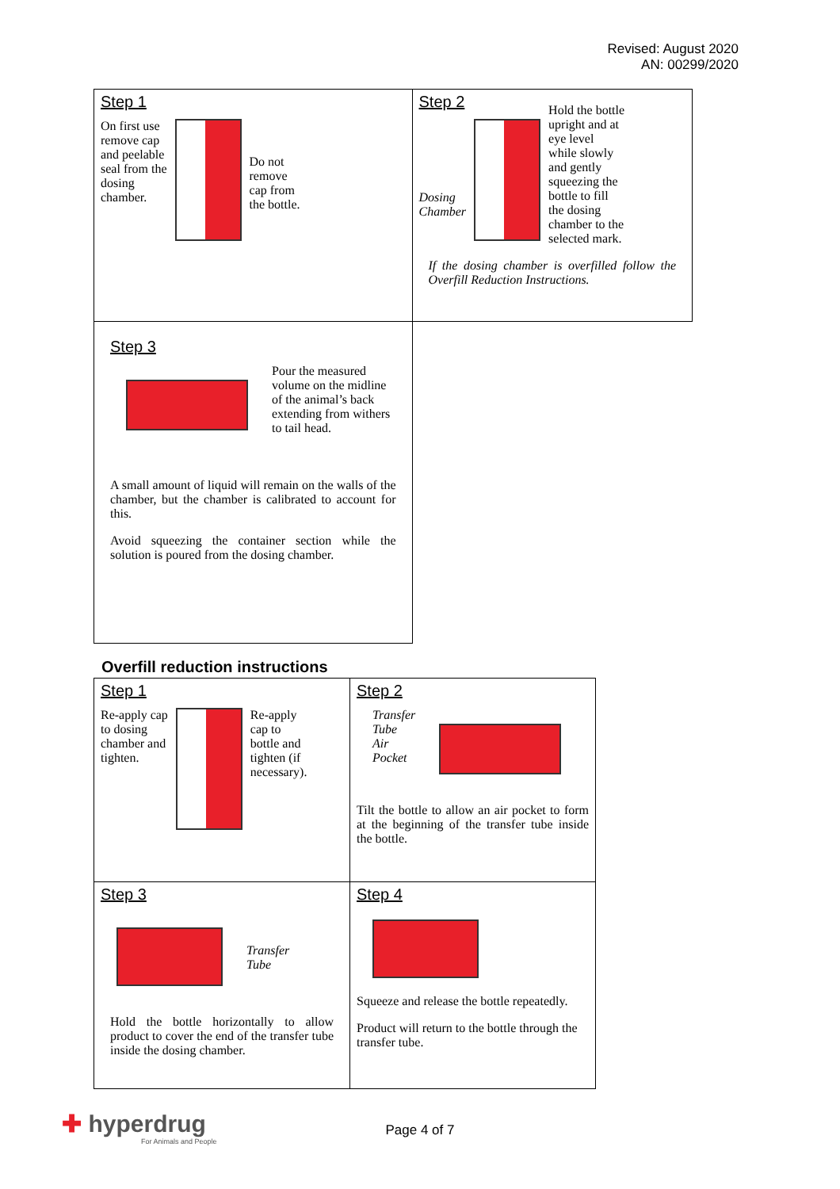Revised: August 2020
AN: 00299/2020
| Step 1 On first use remove cap and peelable seal from the dosing chamber. Do not remove cap from the bottle. | Step 2 Dosing Chamber Hold the bottle upright and at eye level while slowly and gently squeezing the bottle to fill the dosing chamber to the selected mark. If the dosing chamber is overfilled follow the Overfill Reduction Instructions. |
| Step 3 Pour the measured volume on the midline of the animal’s back extending from withers to tail head. A small amount of liquid will remain on the walls of the chamber, but the chamber is calibrated to account for this. Avoid squeezing the container section while the solution is poured from the dosing chamber. | |
Overfill reduction instructions
| Step 1 Re-apply cap to dosing chamber and tighten. Re-apply cap to bottle and tighten (if necessary). | Step 2 Transfer Tube Air Pocket Tilt the bottle to allow an air pocket to form at the beginning of the transfer tube inside the bottle. |
| Step 3 Transfer Tube Hold the bottle horizontally to allow product to cover the end of the transfer tube inside the dosing chamber. | Step 4 Squeeze and release the bottle repeatedly. Product will return to the bottle through the transfer tube. |
✚ hyperdrug
For Animals and People
Page 4 of 7